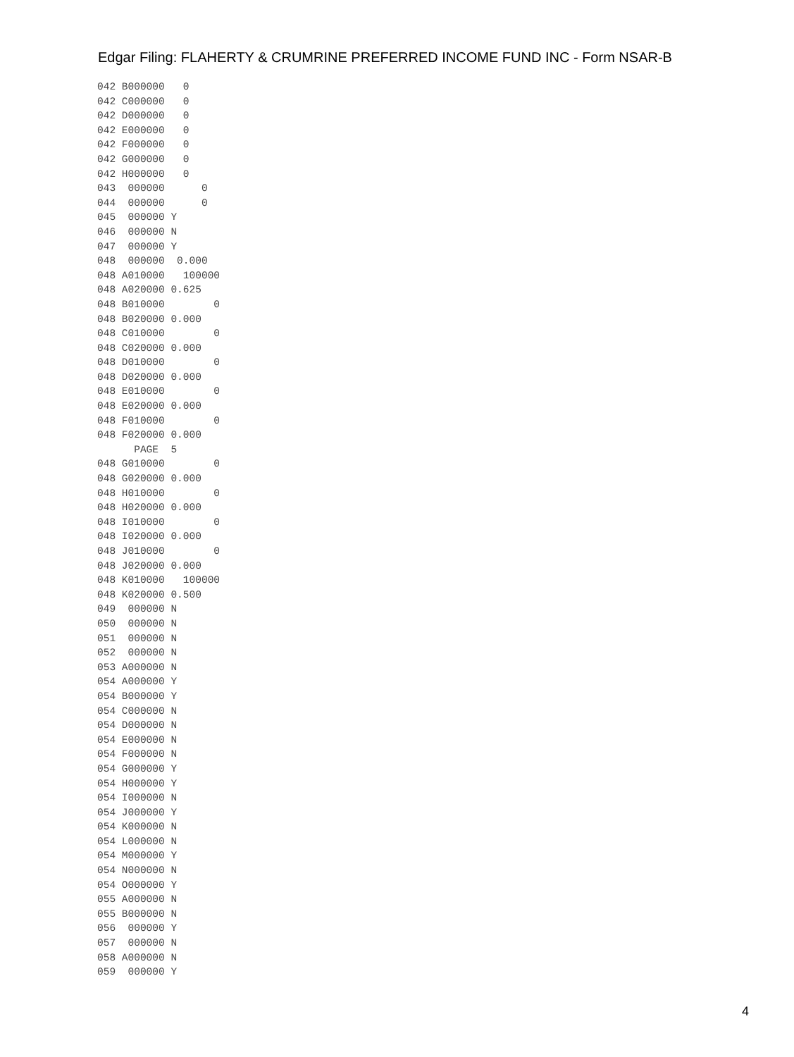Edgar Filing: FLAHERTY & CRUMRINE PREFERRED INCOME FUND INC - Form NSAR-B
042 B000000   0
042 C000000   0
042 D000000   0
042 E000000   0
042 F000000   0
042 G000000   0
042 H000000   0
043  000000      0
044  000000      0
045  000000 Y
046  000000 N
047  000000 Y
048  000000  0.000
048 A010000   100000
048 A020000 0.625
048 B010000        0
048 B020000 0.000
048 C010000        0
048 C020000 0.000
048 D010000        0
048 D020000 0.000
048 E010000        0
048 E020000 0.000
048 F010000        0
048 F020000 0.000
      PAGE  5
048 G010000        0
048 G020000 0.000
048 H010000        0
048 H020000 0.000
048 I010000        0
048 I020000 0.000
048 J010000        0
048 J020000 0.000
048 K010000   100000
048 K020000 0.500
049  000000 N
050  000000 N
051  000000 N
052  000000 N
053 A000000 N
054 A000000 Y
054 B000000 Y
054 C000000 N
054 D000000 N
054 E000000 N
054 F000000 N
054 G000000 Y
054 H000000 Y
054 I000000 N
054 J000000 Y
054 K000000 N
054 L000000 N
054 M000000 Y
054 N000000 N
054 O000000 Y
055 A000000 N
055 B000000 N
056  000000 Y
057  000000 N
058 A000000 N
059  000000 Y
4